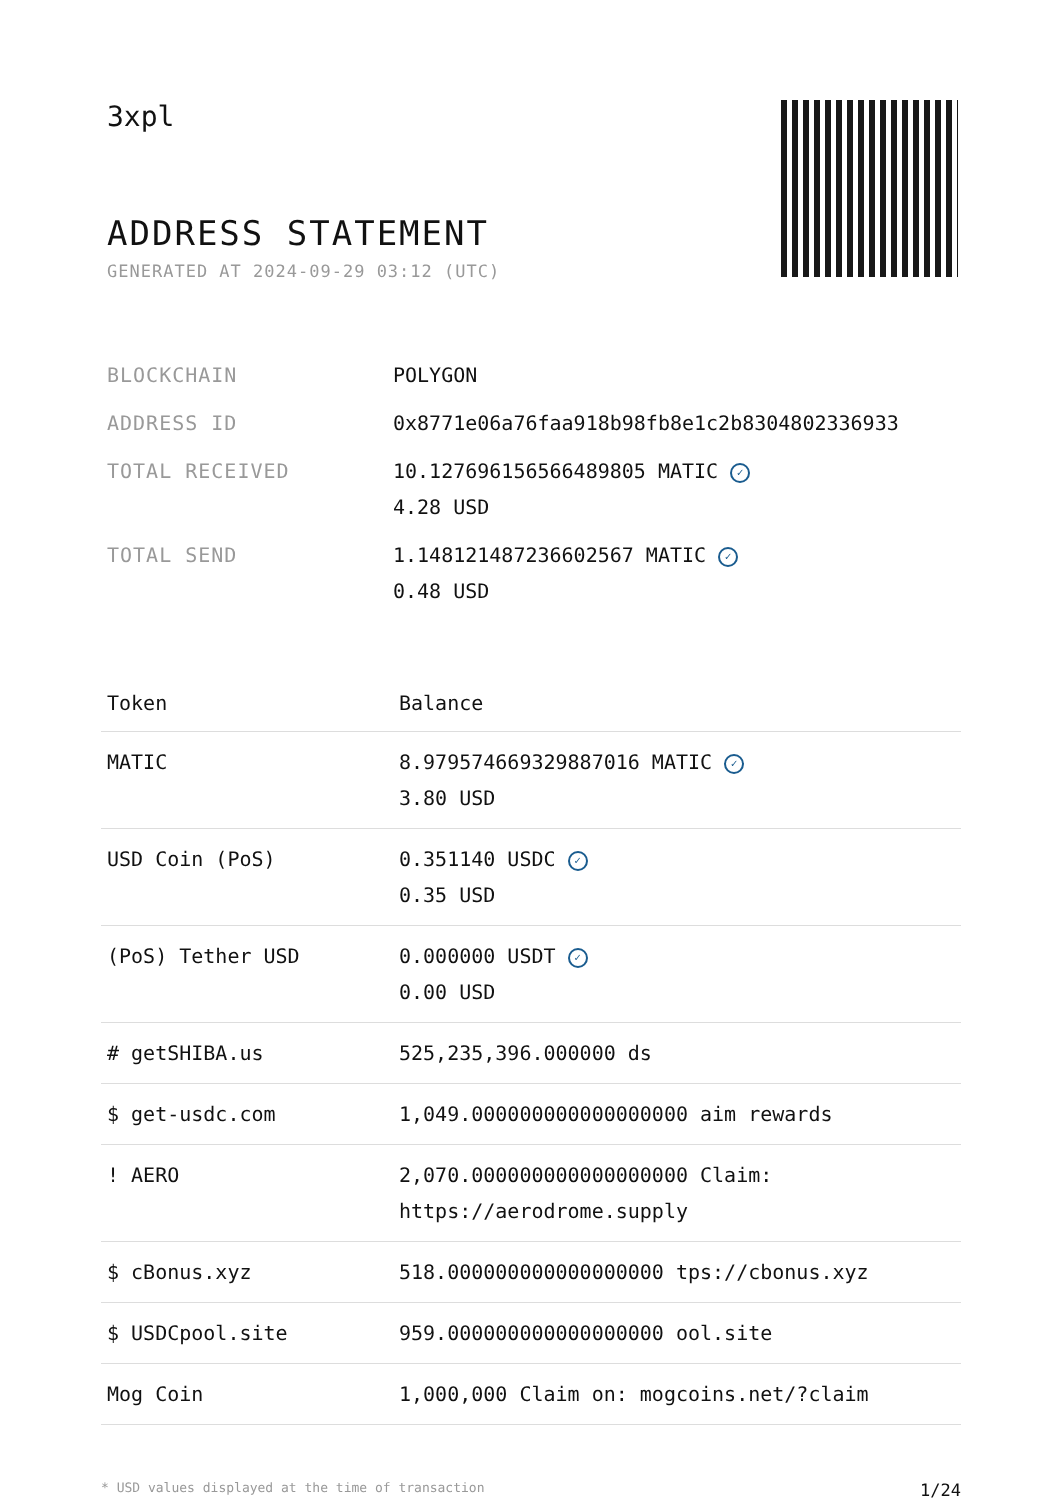3xpl
ADDRESS STATEMENT
GENERATED AT 2024-09-29 03:12 (UTC)
| BLOCKCHAIN | POLYGON |
| ADDRESS ID | 0x8771e06a76faa918b98fb8e1c2b8304802336933 |
| TOTAL RECEIVED | 10.127696156566489805 MATIC ✓ 4.28 USD |
| TOTAL SEND | 1.148121487236602567 MATIC ✓ 0.48 USD |
| Token | Balance |
| --- | --- |
| MATIC | 8.979574669329887016 MATIC ✓ 3.80 USD |
| USD Coin (PoS) | 0.351140 USDC ✓ 0.35 USD |
| (PoS) Tether USD | 0.000000 USDT ✓ 0.00 USD |
| # getSHIBA.us | 525,235,396.000000 ds |
| $ get-usdc.com | 1,049.000000000000000000 aim rewards |
| ! AERO | 2,070.000000000000000000 Claim: https://aerodrome.supply |
| $ cBonus.xyz | 518.000000000000000000 tps://cbonus.xyz |
| $ USDCpool.site | 959.000000000000000000 ool.site |
| Mog Coin | 1,000,000 Claim on: mogcoins.net/?claim |
* USD values displayed at the time of transaction 1/24